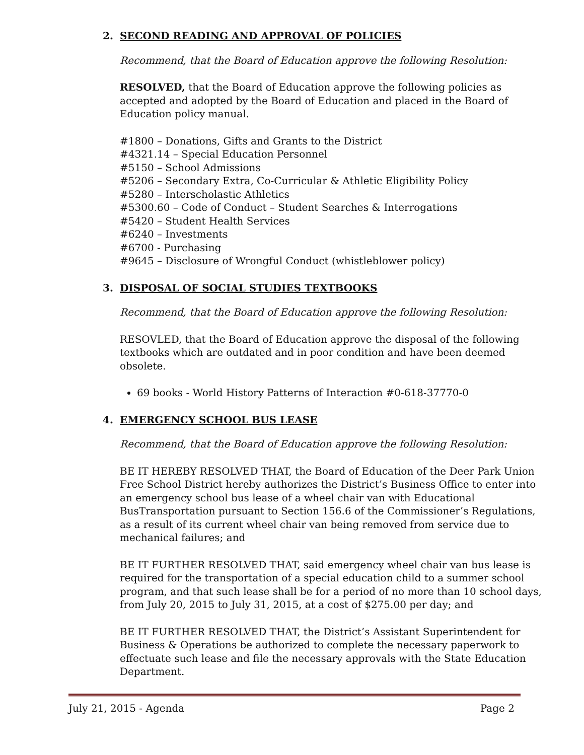2. SECOND READING AND APPROVAL OF POLICIES
Recommend, that the Board of Education approve the following Resolution:
RESOLVED, that the Board of Education approve the following policies as accepted and adopted by the Board of Education and placed in the Board of Education policy manual.
#1800 – Donations, Gifts and Grants to the District
#4321.14 – Special Education Personnel
#5150 – School Admissions
#5206 – Secondary Extra, Co-Curricular & Athletic Eligibility Policy
#5280 – Interscholastic Athletics
#5300.60 – Code of Conduct – Student Searches & Interrogations
#5420 – Student Health Services
#6240 – Investments
#6700 - Purchasing
#9645 – Disclosure of Wrongful Conduct (whistleblower policy)
3. DISPOSAL OF SOCIAL STUDIES TEXTBOOKS
Recommend, that the Board of Education approve the following Resolution:
RESOVLED, that the Board of Education approve the disposal of the following textbooks which are outdated and in poor condition and have been deemed obsolete.
69 books - World History Patterns of Interaction #0-618-37770-0
4. EMERGENCY SCHOOL BUS LEASE
Recommend, that the Board of Education approve the following Resolution:
BE IT HEREBY RESOLVED THAT, the Board of Education of the Deer Park Union Free School District hereby authorizes the District’s Business Office to enter into an emergency school bus lease of a wheel chair van with Educational BusTransportation pursuant to Section 156.6 of the Commissioner’s Regulations, as a result of its current wheel chair van being removed from service due to mechanical failures; and
BE IT FURTHER RESOLVED THAT, said emergency wheel chair van bus lease is required for the transportation of a special education child to a summer school program, and that such lease shall be for a period of no more than 10 school days, from July 20, 2015 to July 31, 2015, at a cost of $275.00 per day; and
BE IT FURTHER RESOLVED THAT, the District’s Assistant Superintendent for Business & Operations be authorized to complete the necessary paperwork to effectuate such lease and file the necessary approvals with the State Education Department.
July 21, 2015 - Agenda Page 2